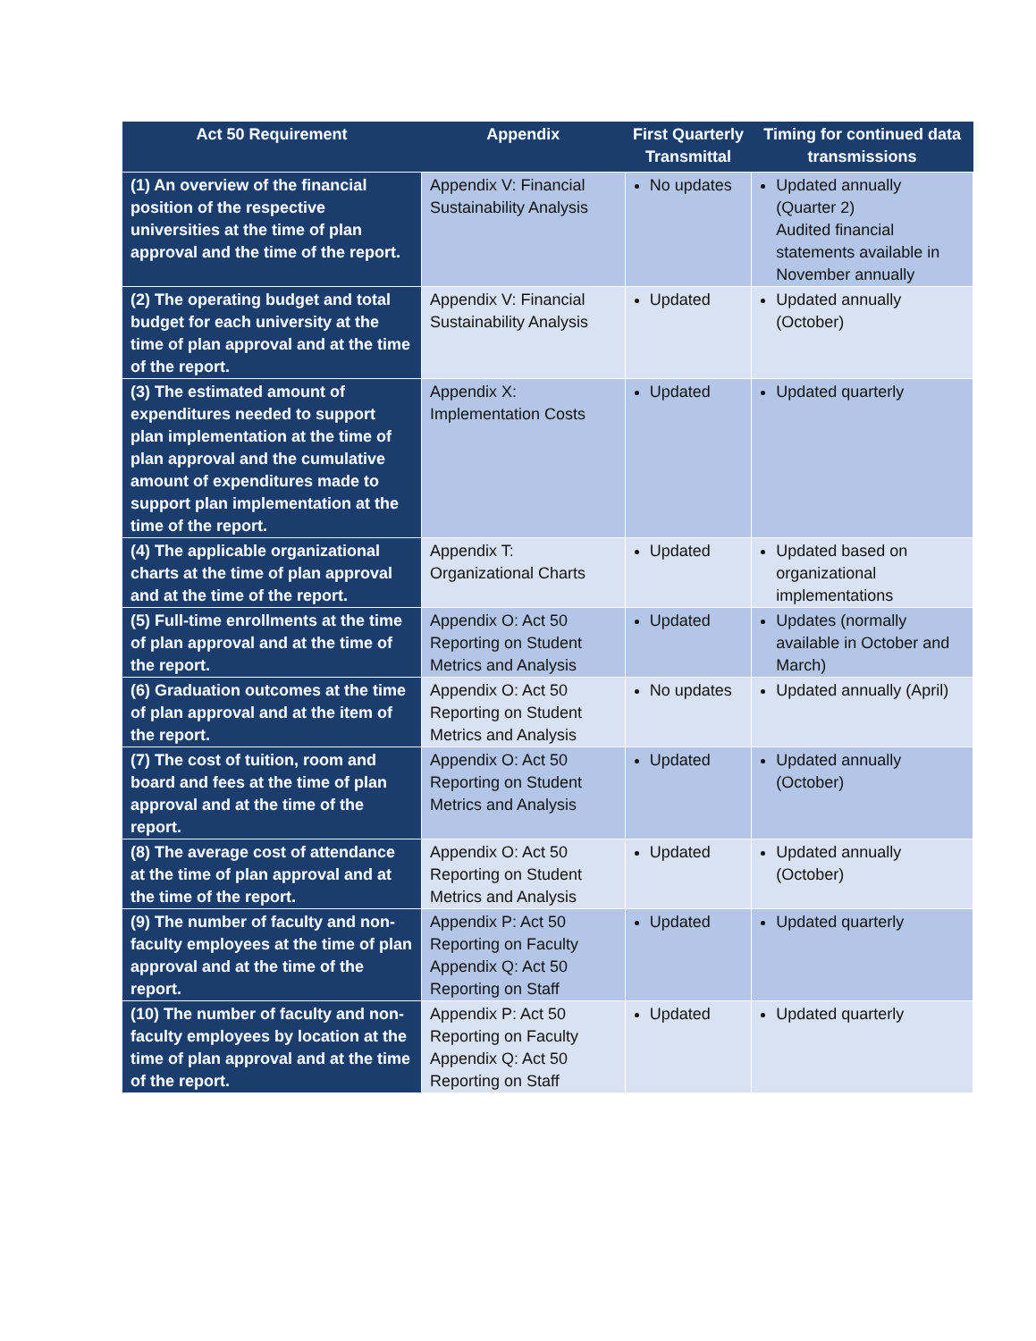| Act 50 Requirement | Appendix | First Quarterly Transmittal | Timing for continued data transmissions |
| --- | --- | --- | --- |
| (1) An overview of the financial position of the respective universities at the time of plan approval and the time of the report. | Appendix V: Financial Sustainability Analysis | No updates | Updated annually (Quarter 2) Audited financial statements available in November annually |
| (2) The operating budget and total budget for each university at the time of plan approval and at the time of the report. | Appendix V: Financial Sustainability Analysis | Updated | Updated annually (October) |
| (3) The estimated amount of expenditures needed to support plan implementation at the time of plan approval and the cumulative amount of expenditures made to support plan implementation at the time of the report. | Appendix X: Implementation Costs | Updated | Updated quarterly |
| (4) The applicable organizational charts at the time of plan approval and at the time of the report. | Appendix T: Organizational Charts | Updated | Updated based on organizational implementations |
| (5) Full-time enrollments at the time of plan approval and at the time of the report. | Appendix O: Act 50 Reporting on Student Metrics and Analysis | Updated | Updates (normally available in October and March) |
| (6) Graduation outcomes at the time of plan approval and at the item of the report. | Appendix O: Act 50 Reporting on Student Metrics and Analysis | No updates | Updated annually (April) |
| (7) The cost of tuition, room and board and fees at the time of plan approval and at the time of the report. | Appendix O: Act 50 Reporting on Student Metrics and Analysis | Updated | Updated annually (October) |
| (8) The average cost of attendance at the time of plan approval and at the time of the report. | Appendix O: Act 50 Reporting on Student Metrics and Analysis | Updated | Updated annually (October) |
| (9) The number of faculty and non-faculty employees at the time of plan approval and at the time of the report. | Appendix P: Act 50 Reporting on Faculty Appendix Q: Act 50 Reporting on Staff | Updated | Updated quarterly |
| (10) The number of faculty and non-faculty employees by location at the time of plan approval and at the time of the report. | Appendix P: Act 50 Reporting on Faculty Appendix Q: Act 50 Reporting on Staff | Updated | Updated quarterly |